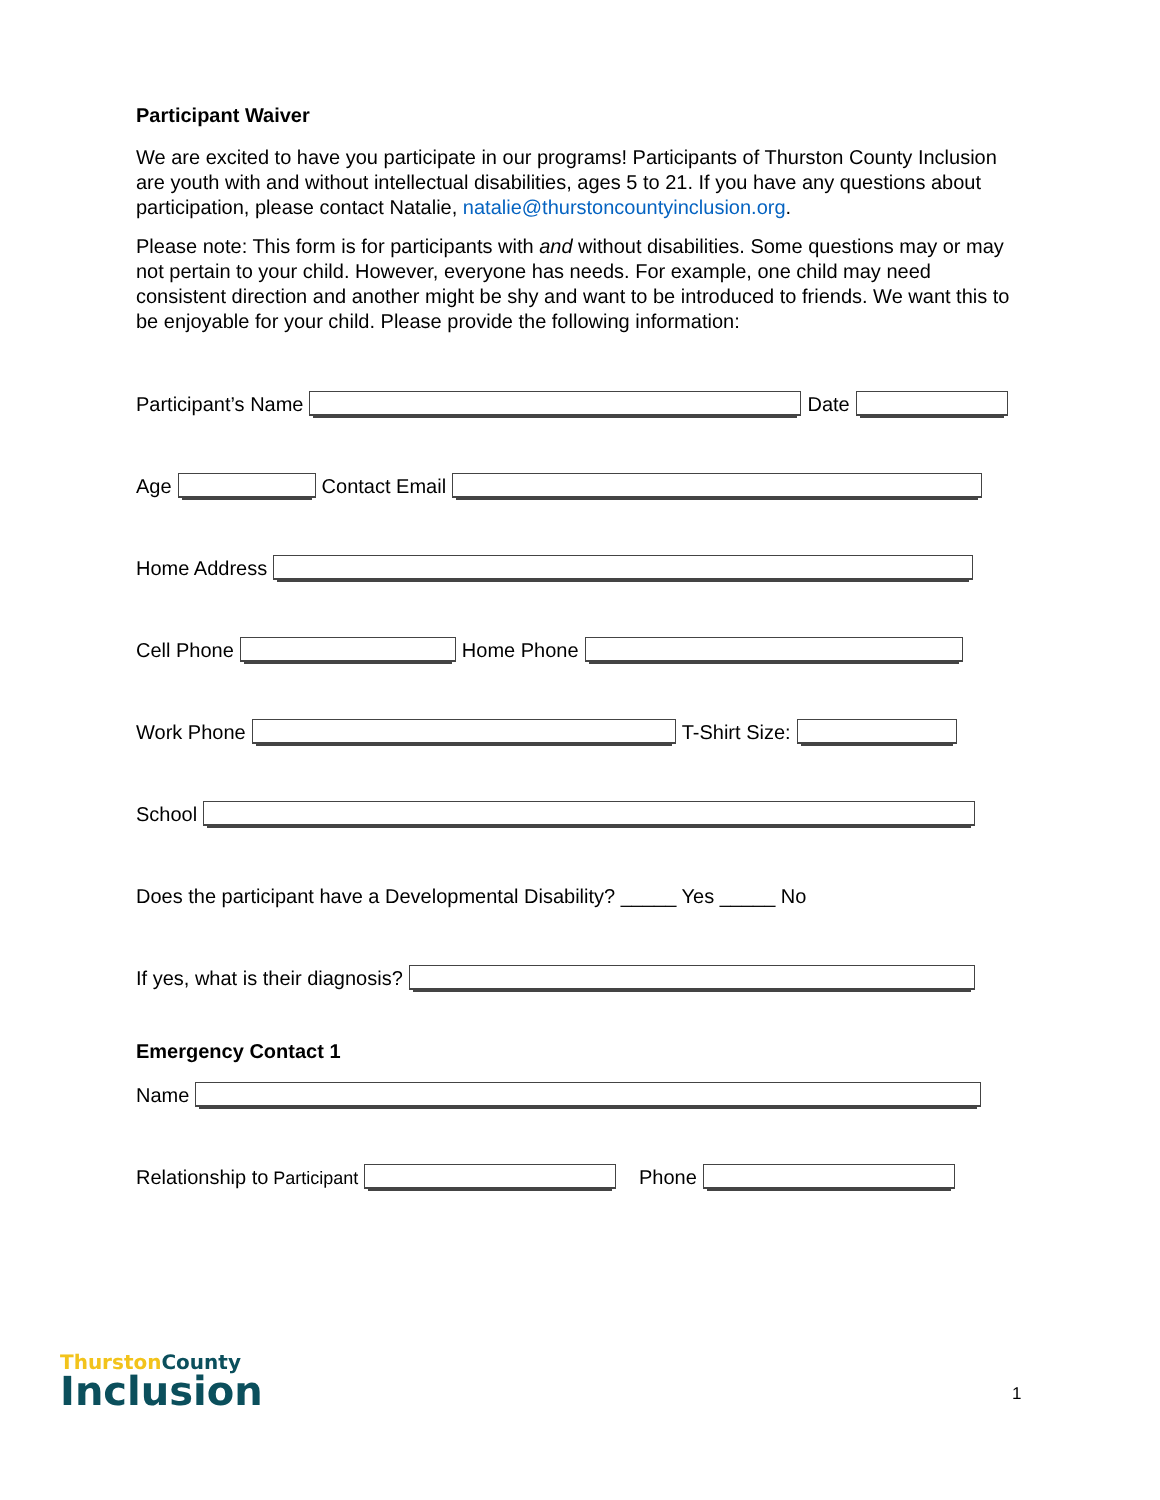Participant Waiver
We are excited to have you participate in our programs! Participants of Thurston County Inclusion are youth with and without intellectual disabilities, ages 5 to 21. If you have any questions about participation, please contact Natalie, natalie@thurstoncountyinclusion.org.
Please note: This form is for participants with and without disabilities. Some questions may or may not pertain to your child. However, everyone has needs. For example, one child may need consistent direction and another might be shy and want to be introduced to friends. We want this to be enjoyable for your child. Please provide the following information:
Participant’s Name
Date
Age
Contact Email
Home Address
Cell Phone
Home Phone
Work Phone
T-Shirt Size:
School
Does the participant have a Developmental Disability? _____ Yes _____ No
If yes, what is their diagnosis?
Emergency Contact 1
Name
Relationship to Participant
Phone
ThurstonCounty
Inclusion
1